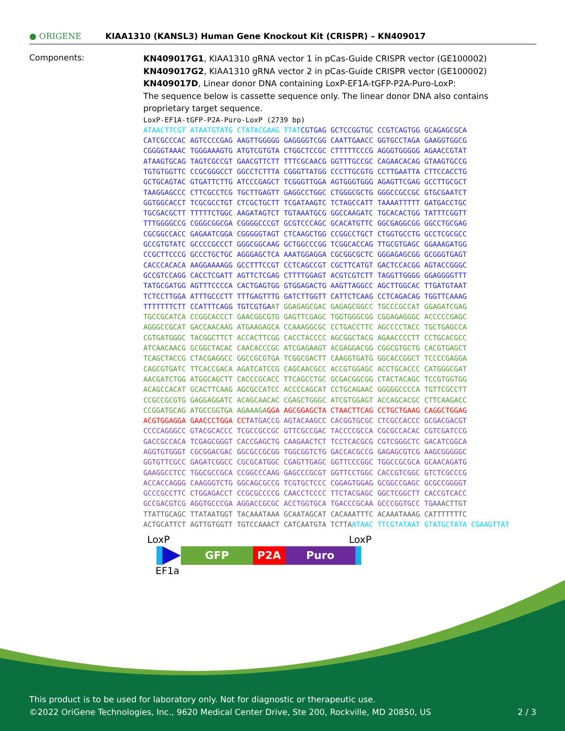● ORIGENE
KIAA1310 (KANSL3) Human Gene Knockout Kit (CRISPR) – KN409017
Components:
KN409017G1, KIAA1310 gRNA vector 1 in pCas-Guide CRISPR vector (GE100002)
KN409017G2, KIAA1310 gRNA vector 2 in pCas-Guide CRISPR vector (GE100002)
KN409017D, Linear donor DNA containing LoxP-EF1A-tGFP-P2A-Puro-LoxP:
The sequence below is cassette sequence only. The linear donor DNA also contains proprietary target sequence.
LoxP-EF1A-tGFP-P2A-Puro-LoxP (2739 bp)
ATAACTTCGT ATAATGTATG CTATACGAAG TTATCGTGAG GCTCCGGTGC CCGTCAGTGG GCAGAGCGCA CATCGCCCAC AGTCCCCGAG AAGTTGGGGG GAGGGGTCGG CAATTGAACC GGTGCCTAGA GAAGGTGGCG CGGGGTAAAC TGGGAAAGTG ATGTCGTGTA CTGGCTCCGC CTTTTTCCCG AGGGTGGGGG AGAACCGTAT ATAAGTGCAG TAGTCGCCGT GAACGTTCTT TTTCGCAACG GGTTTGCCGC CAGAACACAG GTAAGTGCCG TGTGTGGTTC CCGCGGGCCT GGCCTCTTTA CGGGTTATGG CCCTTGCGTG CCTTGAATTA CTTCCACCTG GCTGCAGTAC GTGATTCTTG ATCCCGAGCT TCGGGTTGGA AGTGGGTGGG AGAGTTCGAG GCCTTGCGCT TAAGGAGCCC CTTCGCCTCG TGCTTGAGTT GAGGCCTGGC CTGGGCGCTG GGGCCGCCGC GTGCGAATCT GGTGGCACCT TCGCGCCTGT CTCGCTGCTT TCGATAAGTC TCTAGCCATT TAAAATTTTT GATGACCTGC TGCGACGCTT TTTTTCTGGC AAGATAGTCT TGTAAATGCG GGCCAAGATC TGCACACTGG TATTTCGGTT TTTGGGGCCG CGGGCGGCGA CGGGGCCCGT GCGTCCCAGC GCACATGTTC GGCGAGGCGG GGCCTGCGAG CGCGGCCACC GAGAATCGGA CGGGGGTAGT CTCAAGCTGG CCGGCCTGCT CTGGTGCCTG GCCTCGCGCC GCCGTGTATC GCCCCGCCCT GGGCGGCAAG GCTGGCCCGG TCGGCACCAG TTGCGTGAGC GGAAAGATGG CCGCTTCCCG GCCCTGCTGC AGGGAGCTCA AAATGGAGGA CGCGGCGCTC GGGAGAGCGG GCGGGTGAGT CACCCACACA AAGGAAAAGG GCCTTTCCGT CCTCAGCCGT CGCTTCATGT GACTCCACGG AGTACCGGGC GCCGTCCAGG CACCTCGATT AGTTCTCGAG CTTTTGGAGT ACGTCGTCTT TAGGTTGGGG GGAGGGGTTT TATGCGATGG AGTTTCCCCA CACTGAGTGG GTGGAGACTG AAGTTAGGCC AGCTTGGCAC TTGATGTAAT TCTCCTTGGA ATTTGCCCTT TTTGAGTTTG GATCTTGGTT CATTCTCAAG CCTCAGACAG TGGTTCAAAG TTTTTTTCTT CCATTTCAGG TGTCGTGAAT GGAGAGCGAC GAGAGCGGCC TGCCCGCCAT GGAGATCGAG TGCCGCATCA CCGGCACCCT GAACGGCGTG GAGTTCGAGC TGGTGGGCGG CGGAGAGGGC ACCCCCGAGC AGGGCCGCAT GACCAACAAG ATGAAGAGCA CCAAAGGCGC CCTGACCTTC AGCCCCTACC TGCTGAGCCA CGTGATGGGC TACGGCTTCT ACCACTTCGG CACCTACCCC AGCGGCTACG AGAACCCCTT CCTGCACGCC ATCAACAACG GCGGCTACAC CAACACCCGC ATCGAGAAGT ACGAGGACGG CGGCGTGCTG CACGTGAGCT TCAGCTACCG CTACGAGGCC GGCCGCGTGA TCGGCGACTT CAAGGTGATG GGCACCGGCT TCCCCGAGGA CAGCGTGATC TTCACCGACA AGATCATCCG CAGCAACGCC ACCGTGGAGC ACCTGCACCC CATGGGCGAT AACGATCTGG ATGGCAGCTT CACCCGCACC TTCAGCCTGC GCGACGGCGG CTACTACAGC TCCGTGGTGG ACAGCCACAT GCACTTCAAG AGCGCCATCC ACCCCAGCAT CCTGCAGAAC GGGGGCCCCA TGTTCGCCTT CCGCCGCGTG GAGGAGGATC ACAGCAACAC CGAGCTGGGC ATCGTGGAGT ACCAGCACGC CTTCAAGACC CCGGATGCAG ATGCCGGTGA AGAAAGA GGA AGCGGAGCTA CTAACTTCAG CCTGCTGAAG CAGGCTGGAG ACGTGGAGGA GAACCCTGGA CCT ATGACCG AGTACAAGCC CACGGTGCGC CTCGCCACCC GCGACGACGT CCCCAGGGCC GTACGCACCC TCGCCGCCGC GTTCGCCGAC TACCCCGCCA CGCGCCACAC CGTCGATCCG GACCGCCACA TCGAGCGGGT CACCGAGCTG CAAGAACTCT TCCTCACGCG CGTCGGGCTC GACATCGGCA AGGTGTGGGT CGCGGACGAC GGCGCCGCGG TGGCGGTCTG GACCACGCCG GAGAGCGTCG AAGCGGGGGC GGTGTTCGCC GAGATCGGCC CGCGCATGGC CGAGTTGAGC GGTTCCCGGC TGGCCGCGCA GCAACAGATG GAAGGCCTCC TGGCGCCGCA CCGGCCCAAG GAGCCCGCGT GGTTCCTGGC CACCGTCGGC GTCTCGCCCG ACCACCAGGG CAAGGGTCTG GGCAGCGCCG TCGTGCTCCC CGGAGTGGAG GCGGCCGAGC GCGCCGGGGT GCCCGCCTTC CTGGAGACCT CCGCGCCCCG CAACCTCCCC TTCTACGAGC GGCTCGGCTT CACCGTCACC GCCGACGTCG AGGTGCCCGA AGGACCGCGC ACCTGGTGCA TGACCCGCAA GCCCGGTGCC TGA AACTTGT TTATTGCAGC TTATAATGGT TACAAATAAA GCAATAGCAT CACAAATTTC ACAAATAAAG CATTTTTTTC ACTGCATTCT AGTTGTGGTT TGTCCAAACT CATCAATGTA TCTTA ATAAC TTCGTATAAT GTATGCTATA CGAAGTTAT
LoxP LoxP
GFP P2A Puro
EF1a
This product is to be used for laboratory only. Not for diagnostic or therapeutic use.
©2022 OriGene Technologies, Inc., 9620 Medical Center Drive, Ste 200, Rockville, MD 20850, US 2 / 3